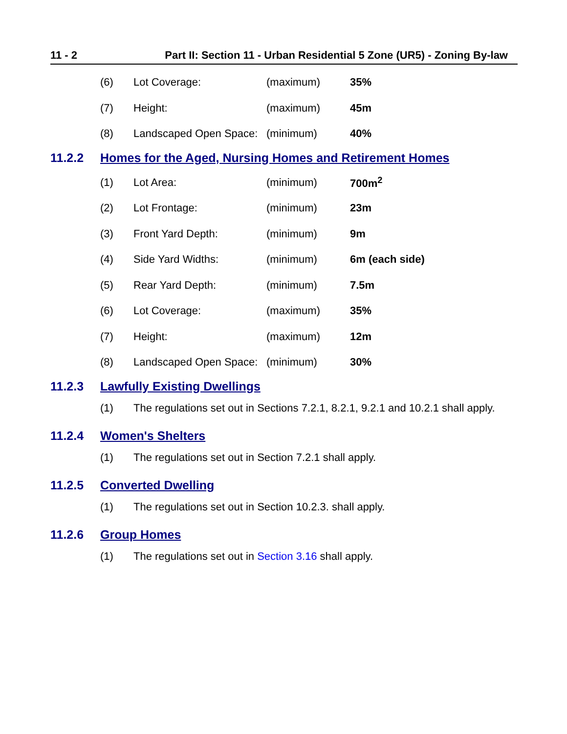11 - 2 Part II: Section 11 - Urban Residential 5 Zone (UR5) - Zoning By-law
| (6) | Lot Coverage: | (maximum) | 35% |
| (7) | Height: | (maximum) | 45m |
| (8) | Landscaped Open Space: | (minimum) | 40% |
11.2.2 Homes for the Aged, Nursing Homes and Retirement Homes
| (1) | Lot Area: | (minimum) | 700m<sup>2</sup> |
| (2) | Lot Frontage: | (minimum) | 23m |
| (3) | Front Yard Depth: | (minimum) | 9m |
| (4) | Side Yard Widths: | (minimum) | 6m (each side) |
| (5) | Rear Yard Depth: | (minimum) | 7.5m |
| (6) | Lot Coverage: | (maximum) | 35% |
| (7) | Height: | (maximum) | 12m |
| (8) | Landscaped Open Space: | (minimum) | 30% |
11.2.3 Lawfully Existing Dwellings
(1) The regulations set out in Sections 7.2.1, 8.2.1, 9.2.1 and 10.2.1 shall apply.
11.2.4 Women's Shelters
(1) The regulations set out in Section 7.2.1 shall apply.
11.2.5 Converted Dwelling
(1) The regulations set out in Section 10.2.3. shall apply.
11.2.6 Group Homes
(1) The regulations set out in Section 3.16 shall apply.